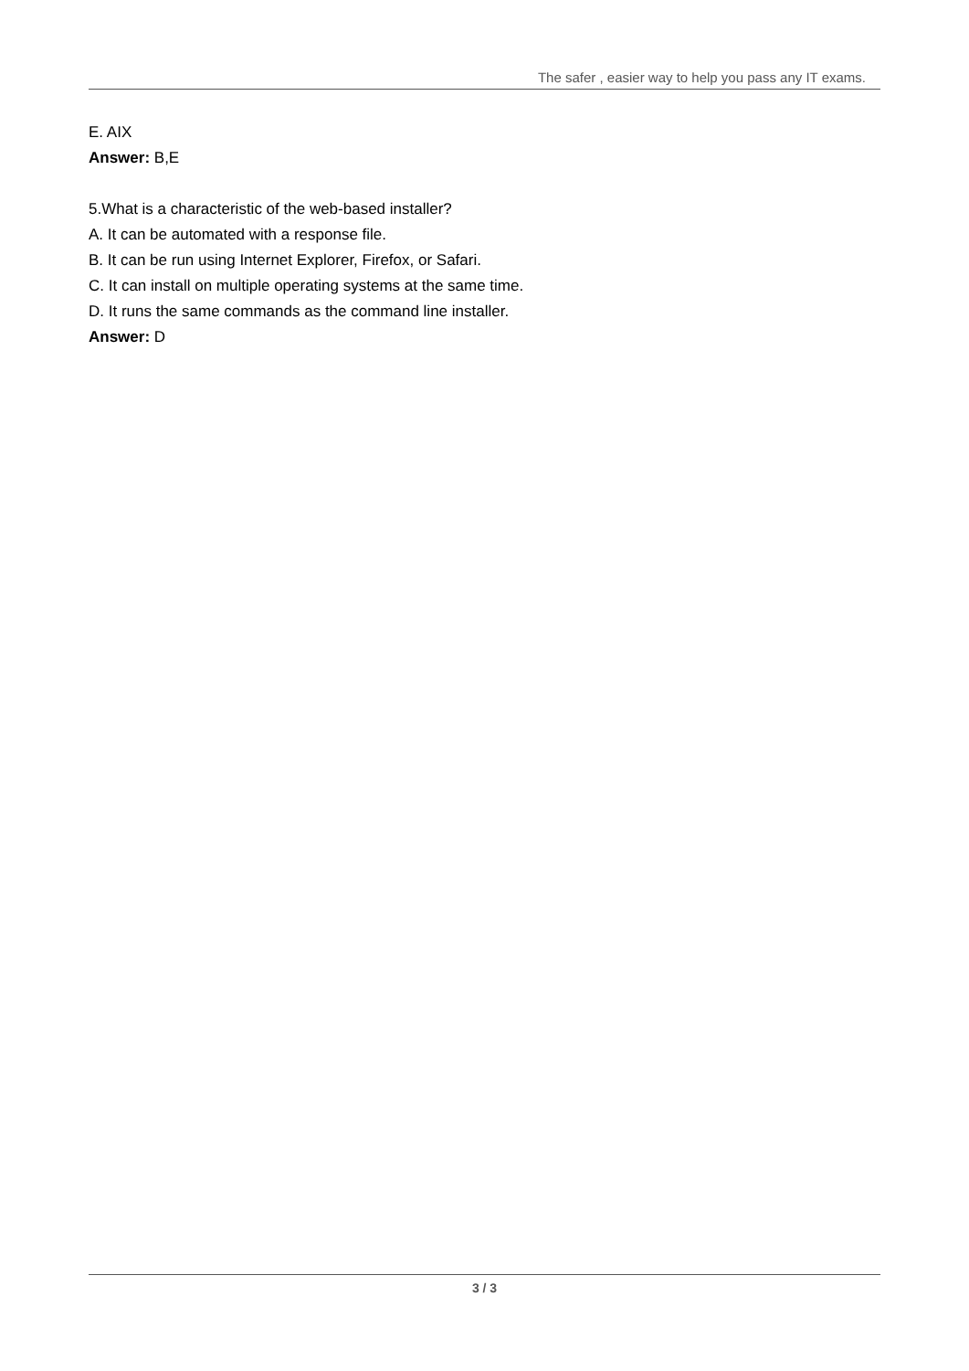The safer , easier way to help you pass any IT exams.
E. AIX
Answer: B,E
5.What is a characteristic of the web-based installer?
A. It can be automated with a response file.
B. It can be run using Internet Explorer, Firefox, or Safari.
C. It can install on multiple operating systems at the same time.
D. It runs the same commands as the command line installer.
Answer: D
3 / 3